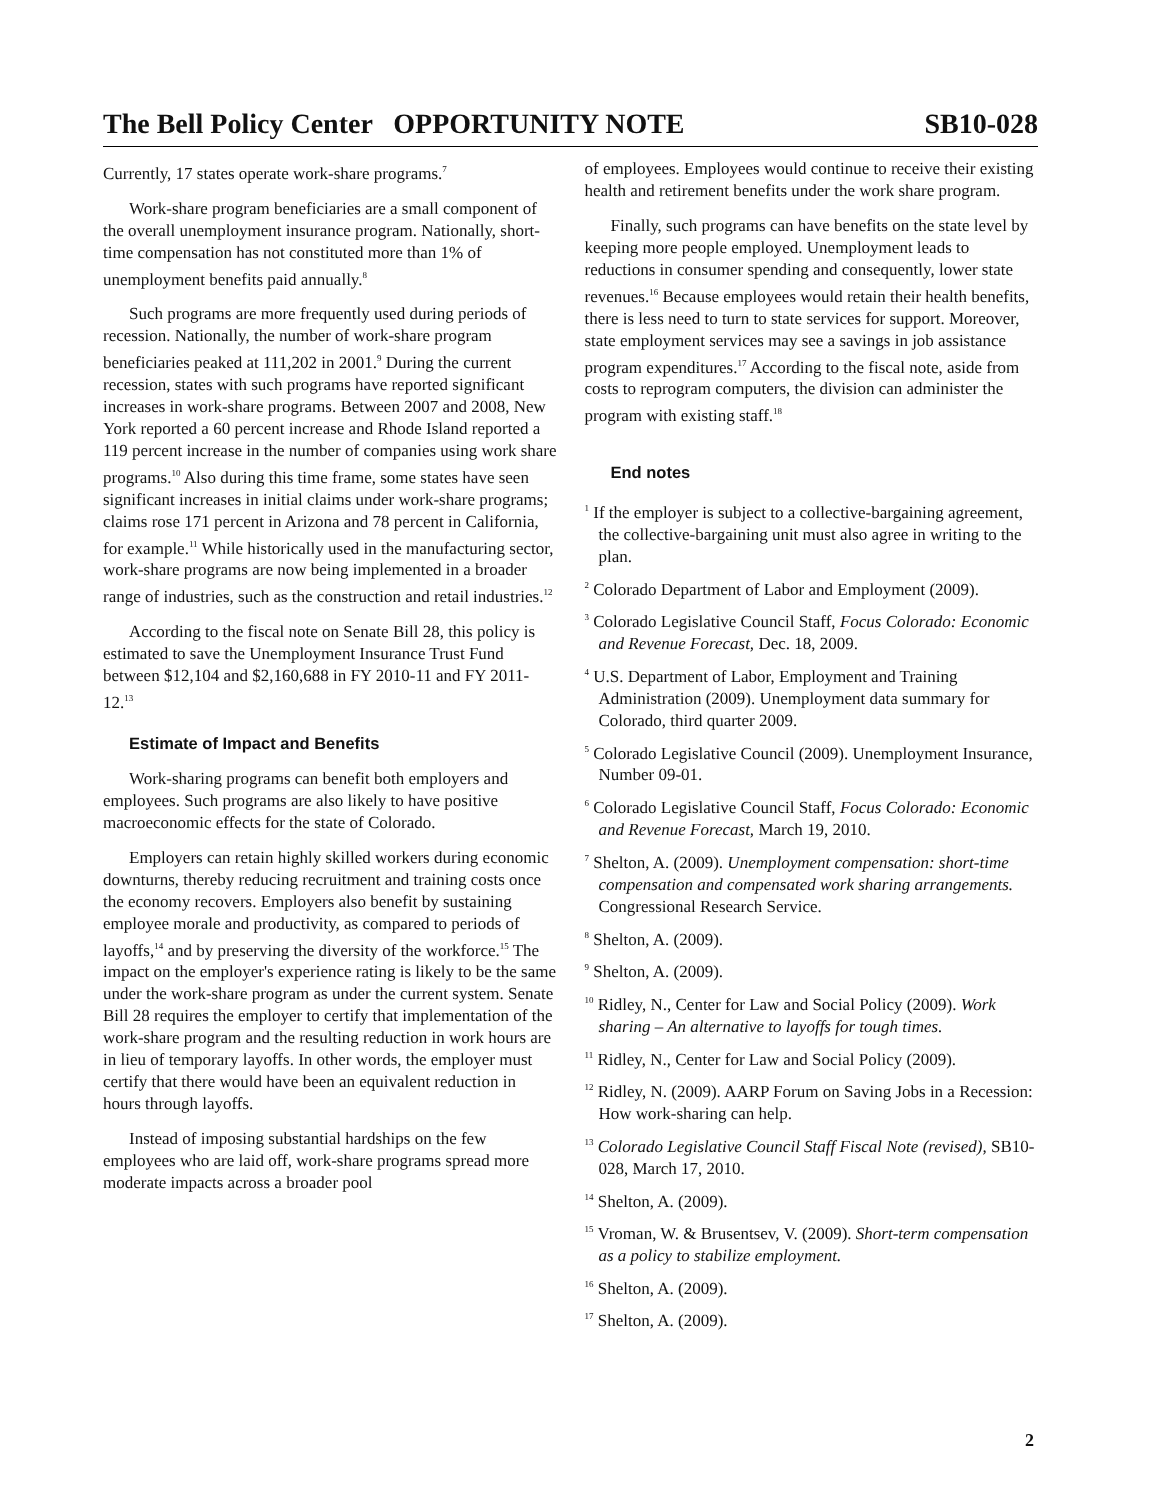The Bell Policy Center OPPORTUNITY NOTE SB10-028
Currently, 17 states operate work-share programs.<sup>7</sup>
Work-share program beneficiaries are a small component of the overall unemployment insurance program. Nationally, short-time compensation has not constituted more than 1% of unemployment benefits paid annually.<sup>8</sup>
Such programs are more frequently used during periods of recession. Nationally, the number of work-share program beneficiaries peaked at 111,202 in 2001.<sup>9</sup> During the current recession, states with such programs have reported significant increases in work-share programs. Between 2007 and 2008, New York reported a 60 percent increase and Rhode Island reported a 119 percent increase in the number of companies using work share programs.<sup>10</sup> Also during this time frame, some states have seen significant increases in initial claims under work-share programs; claims rose 171 percent in Arizona and 78 percent in California, for example.<sup>11</sup> While historically used in the manufacturing sector, work-share programs are now being implemented in a broader range of industries, such as the construction and retail industries.<sup>12</sup>
According to the fiscal note on Senate Bill 28, this policy is estimated to save the Unemployment Insurance Trust Fund between $12,104 and $2,160,688 in FY 2010-11 and FY 2011-12.<sup>13</sup>
Estimate of Impact and Benefits
Work-sharing programs can benefit both employers and employees. Such programs are also likely to have positive macroeconomic effects for the state of Colorado.
Employers can retain highly skilled workers during economic downturns, thereby reducing recruitment and training costs once the economy recovers. Employers also benefit by sustaining employee morale and productivity, as compared to periods of layoffs,<sup>14</sup> and by preserving the diversity of the workforce.<sup>15</sup> The impact on the employer's experience rating is likely to be the same under the work-share program as under the current system. Senate Bill 28 requires the employer to certify that implementation of the work-share program and the resulting reduction in work hours are in lieu of temporary layoffs. In other words, the employer must certify that there would have been an equivalent reduction in hours through layoffs.
Instead of imposing substantial hardships on the few employees who are laid off, work-share programs spread more moderate impacts across a broader pool
of employees. Employees would continue to receive their existing health and retirement benefits under the work share program.
Finally, such programs can have benefits on the state level by keeping more people employed. Unemployment leads to reductions in consumer spending and consequently, lower state revenues.<sup>16</sup> Because employees would retain their health benefits, there is less need to turn to state services for support. Moreover, state employment services may see a savings in job assistance program expenditures.<sup>17</sup> According to the fiscal note, aside from costs to reprogram computers, the division can administer the program with existing staff.<sup>18</sup>
End notes
<sup>1</sup> If the employer is subject to a collective-bargaining agreement, the collective-bargaining unit must also agree in writing to the plan.
<sup>2</sup> Colorado Department of Labor and Employment (2009).
<sup>3</sup> Colorado Legislative Council Staff, Focus Colorado: Economic and Revenue Forecast, Dec. 18, 2009.
<sup>4</sup> U.S. Department of Labor, Employment and Training Administration (2009). Unemployment data summary for Colorado, third quarter 2009.
<sup>5</sup> Colorado Legislative Council (2009). Unemployment Insurance, Number 09-01.
<sup>6</sup> Colorado Legislative Council Staff, Focus Colorado: Economic and Revenue Forecast, March 19, 2010.
<sup>7</sup> Shelton, A. (2009). Unemployment compensation: short-time compensation and compensated work sharing arrangements. Congressional Research Service.
<sup>8</sup> Shelton, A. (2009).
<sup>9</sup> Shelton, A. (2009).
<sup>10</sup> Ridley, N., Center for Law and Social Policy (2009). Work sharing – An alternative to layoffs for tough times.
<sup>11</sup> Ridley, N., Center for Law and Social Policy (2009).
<sup>12</sup> Ridley, N. (2009). AARP Forum on Saving Jobs in a Recession: How work-sharing can help.
<sup>13</sup> Colorado Legislative Council Staff Fiscal Note (revised), SB10-028, March 17, 2010.
<sup>14</sup> Shelton, A. (2009).
<sup>15</sup> Vroman, W. & Brusentsev, V. (2009). Short-term compensation as a policy to stabilize employment.
<sup>16</sup> Shelton, A. (2009).
<sup>17</sup> Shelton, A. (2009).
2